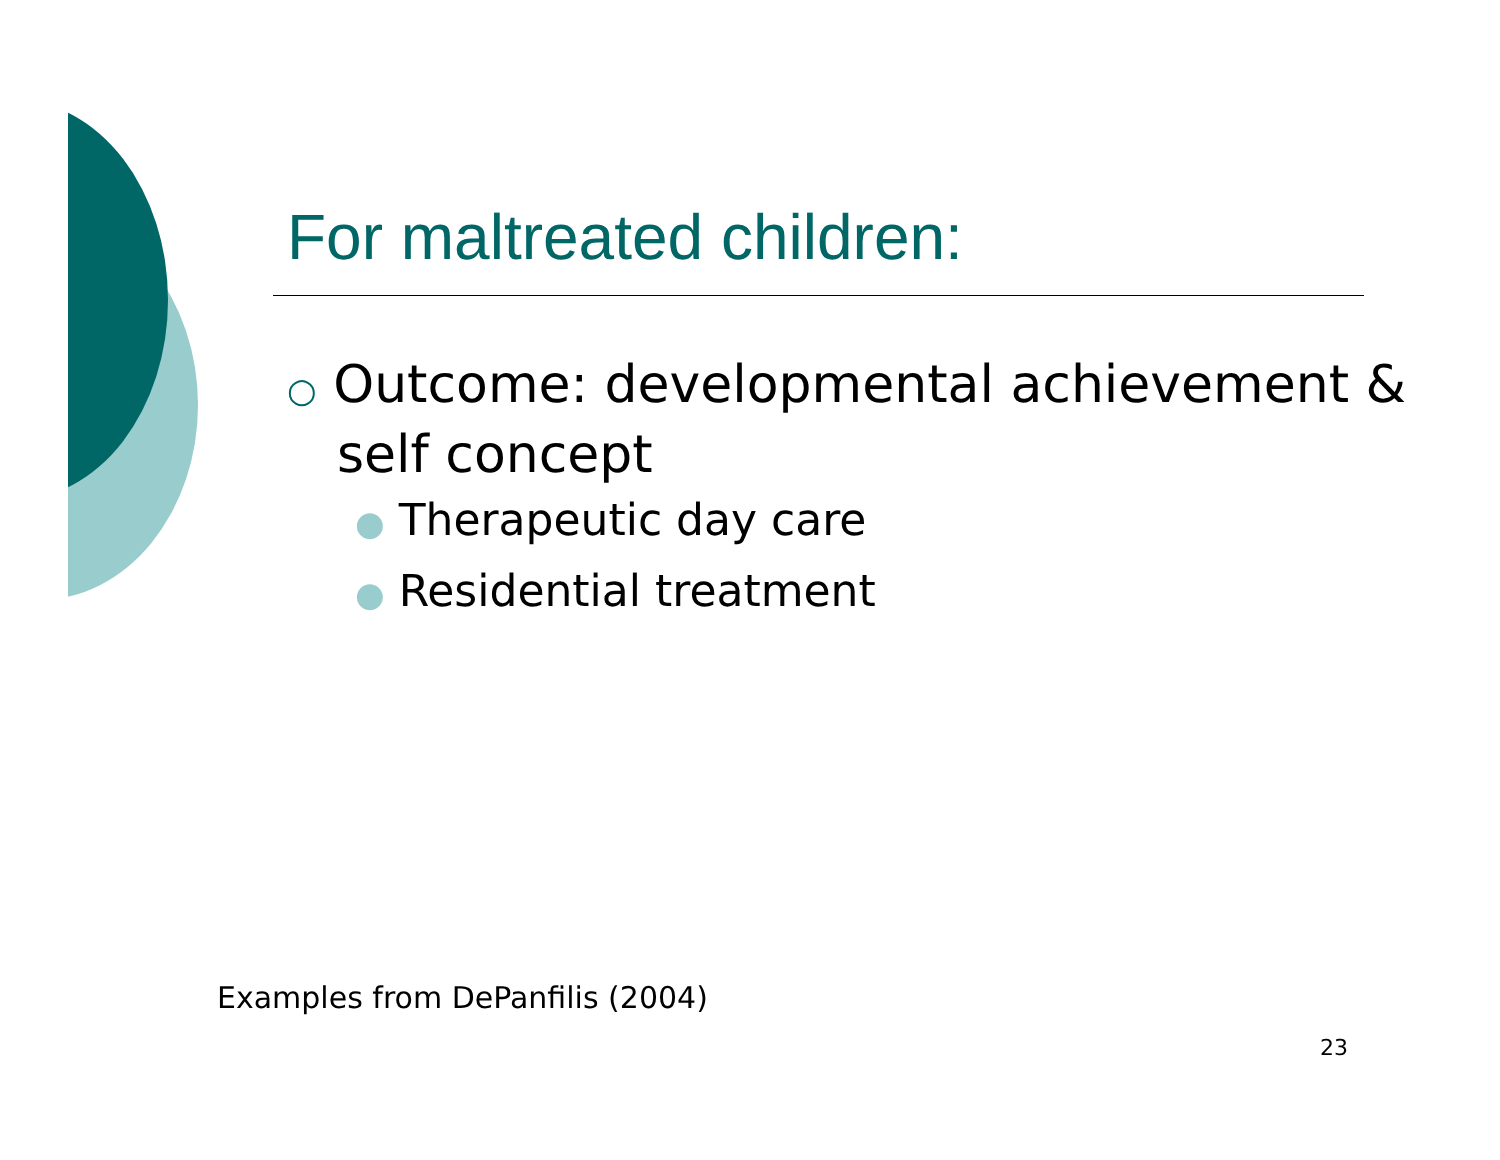For maltreated children:
○ Outcome: developmental achievement & self concept
● Therapeutic day care
● Residential treatment
Examples from DePanfilis (2004)
23